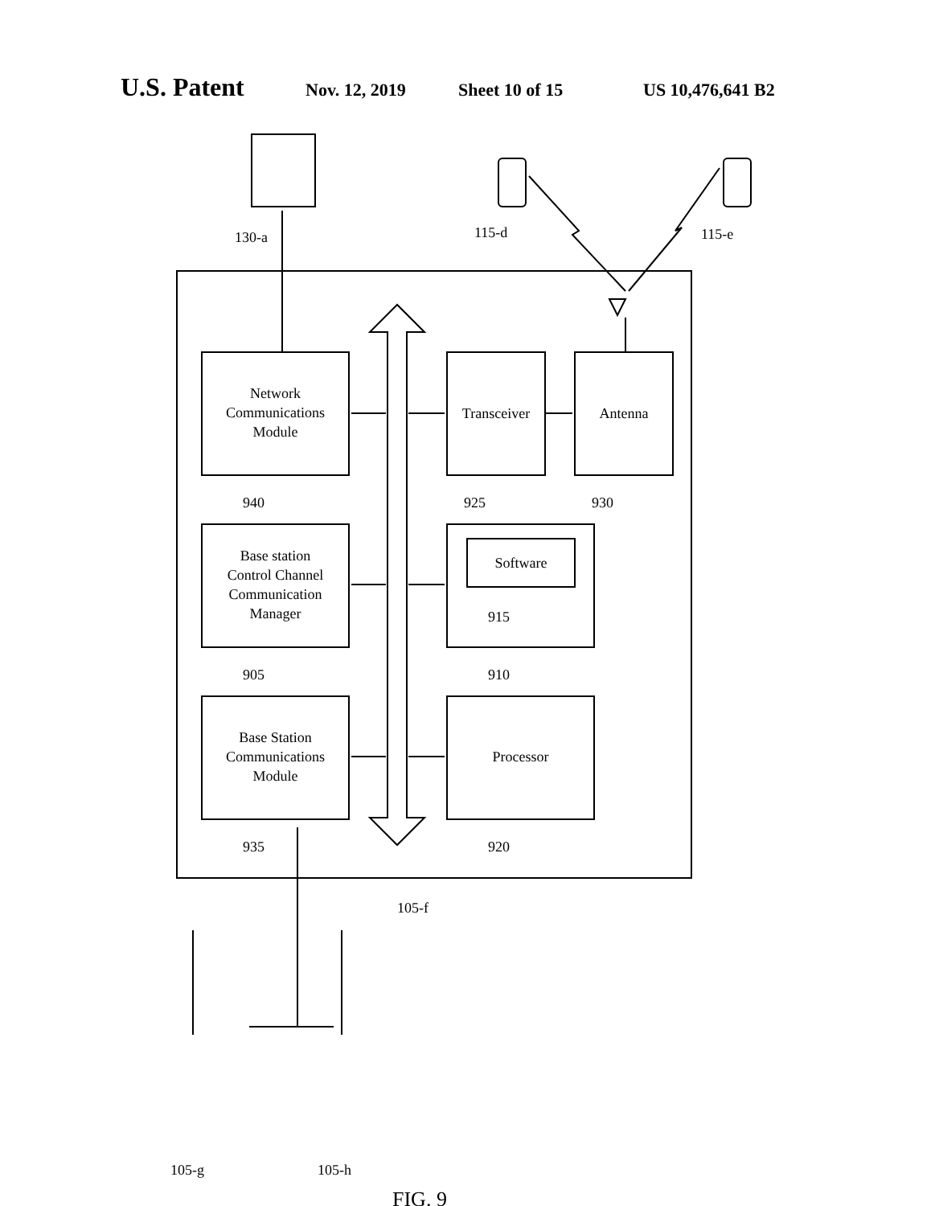U.S. Patent Nov. 12, 2019 Sheet 10 of 15 US 10,476,641 B2
130-a 115-d 115-e
Network
Communications
Module
Transceiver Antenna
940 925 930
Base station
Control Channel
Communication
Manager
Software
915
905 910
Base Station
Communications
Module
Processor
935 920
105-f
105-g 105-h
FIG. 9